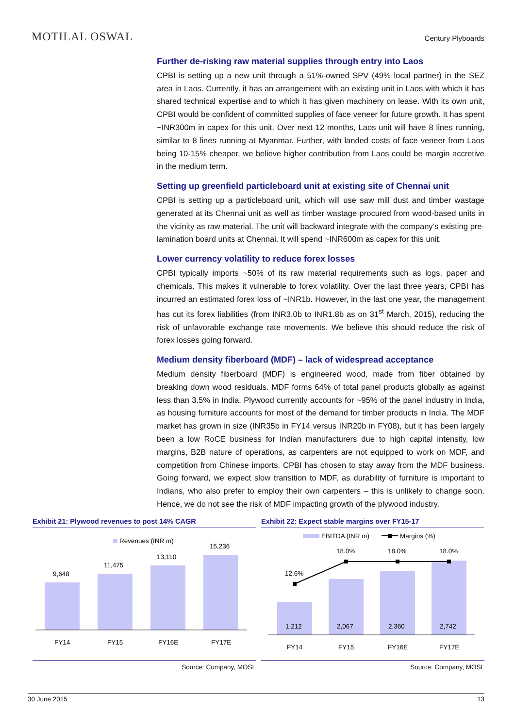MOTILAL OSWAL
Century Plyboards
Further de-risking raw material supplies through entry into Laos
CPBI is setting up a new unit through a 51%-owned SPV (49% local partner) in the SEZ area in Laos. Currently, it has an arrangement with an existing unit in Laos with which it has shared technical expertise and to which it has given machinery on lease. With its own unit, CPBI would be confident of committed supplies of face veneer for future growth. It has spent ~INR300m in capex for this unit. Over next 12 months, Laos unit will have 8 lines running, similar to 8 lines running at Myanmar. Further, with landed costs of face veneer from Laos being 10-15% cheaper, we believe higher contribution from Laos could be margin accretive in the medium term.
Setting up greenfield particleboard unit at existing site of Chennai unit
CPBI is setting up a particleboard unit, which will use saw mill dust and timber wastage generated at its Chennai unit as well as timber wastage procured from wood-based units in the vicinity as raw material. The unit will backward integrate with the company’s existing pre-lamination board units at Chennai. It will spend ~INR600m as capex for this unit.
Lower currency volatility to reduce forex losses
CPBI typically imports ~50% of its raw material requirements such as logs, paper and chemicals. This makes it vulnerable to forex volatility. Over the last three years, CPBI has incurred an estimated forex loss of ~INR1b. However, in the last one year, the management has cut its forex liabilities (from INR3.0b to INR1.8b as on 31<sup>st</sup> March, 2015), reducing the risk of unfavorable exchange rate movements. We believe this should reduce the risk of forex losses going forward.
Medium density fiberboard (MDF) – lack of widespread acceptance
Medium density fiberboard (MDF) is engineered wood, made from fiber obtained by breaking down wood residuals. MDF forms 64% of total panel products globally as against less than 3.5% in India. Plywood currently accounts for ~95% of the panel industry in India, as housing furniture accounts for most of the demand for timber products in India. The MDF market has grown in size (INR35b in FY14 versus INR20b in FY08), but it has been largely been a low RoCE business for Indian manufacturers due to high capital intensity, low margins, B2B nature of operations, as carpenters are not equipped to work on MDF, and competition from Chinese imports. CPBI has chosen to stay away from the MDF business. Going forward, we expect slow transition to MDF, as durability of furniture is important to Indians, who also prefer to employ their own carpenters – this is unlikely to change soon. Hence, we do not see the risk of MDF impacting growth of the plywood industry.
Exhibit 21: Plywood revenues to post 14% CAGR
Revenues (INR m)
9,648
11,475
13,110
15,236
FY14
FY15
FY16E
FY17E
Source: Company, MOSL
Exhibit 22: Expect stable margins over FY15-17
EBITDA (INR m)
Margins (%)
1,212
2,067
2,360
2,742
12.6%
18.0%
18.0%
18.0%
FY14
FY15
FY16E
FY17E
Source: Company, MOSL
30 June 2015 13